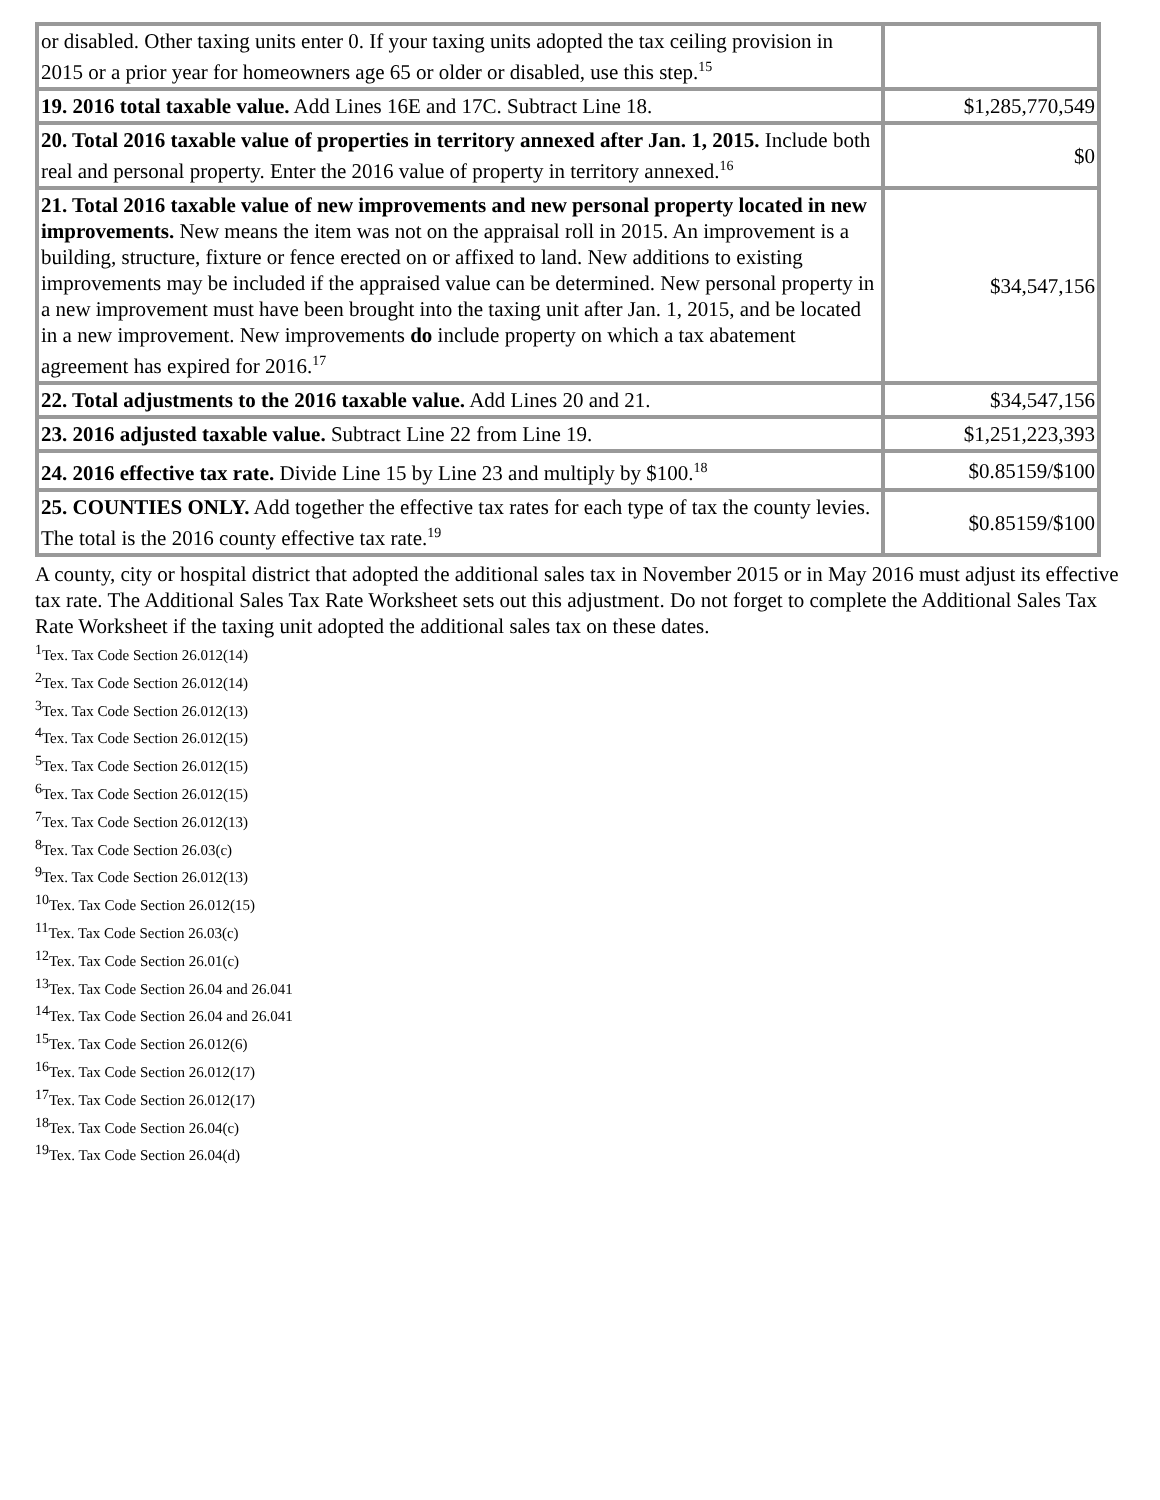| or disabled. Other taxing units enter 0. If your taxing units adopted the tax ceiling provision in 2015 or a prior year for homeowners age 65 or older or disabled, use this step.<sup>15</sup> | |
| 19. 2016 total taxable value. Add Lines 16E and 17C. Subtract Line 18. | $1,285,770,549 |
| 20. Total 2016 taxable value of properties in territory annexed after Jan. 1, 2015. Include both real and personal property. Enter the 2016 value of property in territory annexed.<sup>16</sup> | $0 |
| 21. Total 2016 taxable value of new improvements and new personal property located in new improvements. New means the item was not on the appraisal roll in 2015. An improvement is a building, structure, fixture or fence erected on or affixed to land. New additions to existing improvements may be included if the appraised value can be determined. New personal property in a new improvement must have been brought into the taxing unit after Jan. 1, 2015, and be located in a new improvement. New improvements do include property on which a tax abatement agreement has expired for 2016.<sup>17</sup> | $34,547,156 |
| 22. Total adjustments to the 2016 taxable value. Add Lines 20 and 21. | $34,547,156 |
| 23. 2016 adjusted taxable value. Subtract Line 22 from Line 19. | $1,251,223,393 |
| 24. 2016 effective tax rate. Divide Line 15 by Line 23 and multiply by $100.<sup>18</sup> | $0.85159/$100 |
| 25. COUNTIES ONLY. Add together the effective tax rates for each type of tax the county levies. The total is the 2016 county effective tax rate.<sup>19</sup> | $0.85159/$100 |
A county, city or hospital district that adopted the additional sales tax in November 2015 or in May 2016 must adjust its effective tax rate. The Additional Sales Tax Rate Worksheet sets out this adjustment. Do not forget to complete the Additional Sales Tax Rate Worksheet if the taxing unit adopted the additional sales tax on these dates.
<sup>1</sup> Tex. Tax Code Section 26.012(14)
<sup>2</sup> Tex. Tax Code Section 26.012(14)
<sup>3</sup> Tex. Tax Code Section 26.012(13)
<sup>4</sup> Tex. Tax Code Section 26.012(15)
<sup>5</sup> Tex. Tax Code Section 26.012(15)
<sup>6</sup> Tex. Tax Code Section 26.012(15)
<sup>7</sup> Tex. Tax Code Section 26.012(13)
<sup>8</sup> Tex. Tax Code Section 26.03(c)
<sup>9</sup> Tex. Tax Code Section 26.012(13)
<sup>10</sup> Tex. Tax Code Section 26.012(15)
<sup>11</sup> Tex. Tax Code Section 26.03(c)
<sup>12</sup> Tex. Tax Code Section 26.01(c)
<sup>13</sup> Tex. Tax Code Section 26.04 and 26.041
<sup>14</sup> Tex. Tax Code Section 26.04 and 26.041
<sup>15</sup> Tex. Tax Code Section 26.012(6)
<sup>16</sup> Tex. Tax Code Section 26.012(17)
<sup>17</sup> Tex. Tax Code Section 26.012(17)
<sup>18</sup> Tex. Tax Code Section 26.04(c)
<sup>19</sup> Tex. Tax Code Section 26.04(d)